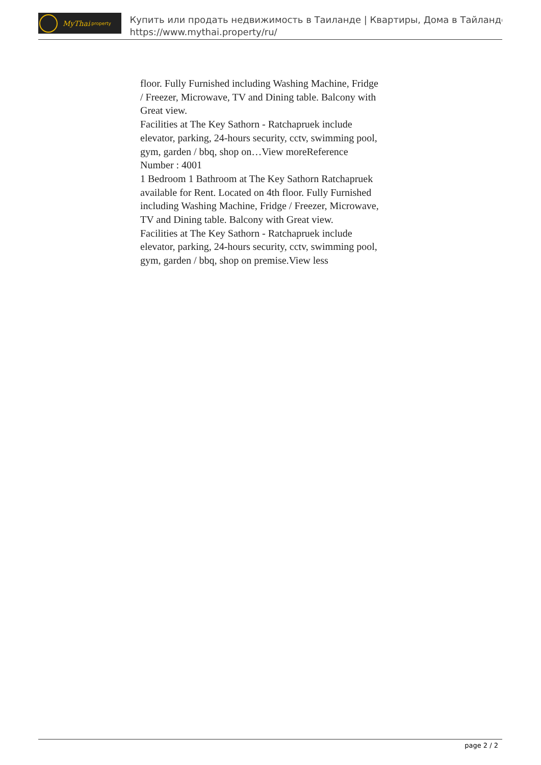MyThai.property
Купить или продать недвижимость в Таиланде | Квартиры, Дома в Тайланде
https://www.mythai.property/ru/
floor. Fully Furnished including Washing Machine, Fridge / Freezer, Microwave, TV and Dining table. Balcony with Great view.
Facilities at The Key Sathorn - Ratchapruek include elevator, parking, 24-hours security, cctv, swimming pool, gym, garden / bbq, shop on…View moreReference Number : 4001
1 Bedroom 1 Bathroom at The Key Sathorn Ratchapruek available for Rent. Located on 4th floor. Fully Furnished including Washing Machine, Fridge / Freezer, Microwave, TV and Dining table. Balcony with Great view.
Facilities at The Key Sathorn - Ratchapruek include elevator, parking, 24-hours security, cctv, swimming pool, gym, garden / bbq, shop on premise.View less
page 2 / 2